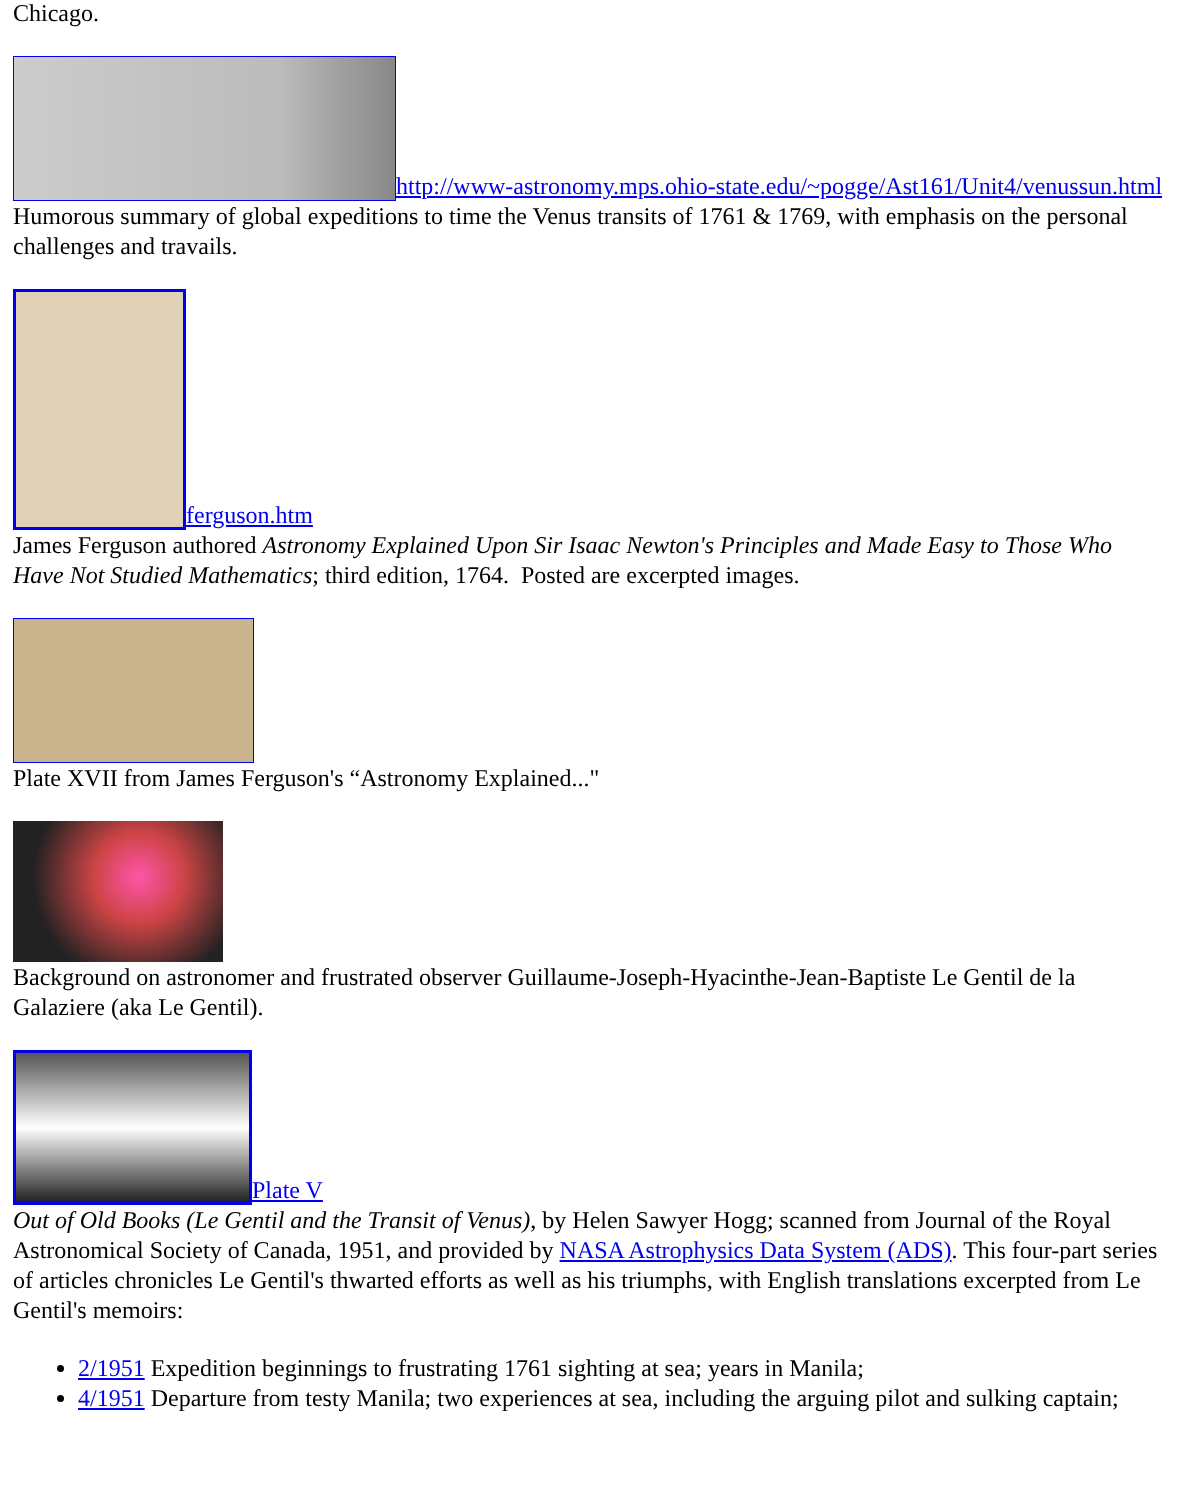Chicago.
http://www-astronomy.mps.ohio-state.edu/~pogge/Ast161/Unit4/venussun.html
Humorous summary of global expeditions to time the Venus transits of 1761 & 1769, with emphasis on the personal challenges and travails.
ferguson.htm
James Ferguson authored Astronomy Explained Upon Sir Isaac Newton's Principles and Made Easy to Those Who Have Not Studied Mathematics; third edition, 1764. Posted are excerpted images.
Plate XVII from James Ferguson's “Astronomy Explained..."
Background on astronomer and frustrated observer Guillaume-Joseph-Hyacinthe-Jean-Baptiste Le Gentil de la Galaziere (aka Le Gentil).
Plate V
Out of Old Books (Le Gentil and the Transit of Venus), by Helen Sawyer Hogg; scanned from Journal of the Royal Astronomical Society of Canada, 1951, and provided by NASA Astrophysics Data System (ADS). This four-part series of articles chronicles Le Gentil's thwarted efforts as well as his triumphs, with English translations excerpted from Le Gentil's memoirs:
2/1951 Expedition beginnings to frustrating 1761 sighting at sea; years in Manila;
4/1951 Departure from testy Manila; two experiences at sea, including the arguing pilot and sulking captain;